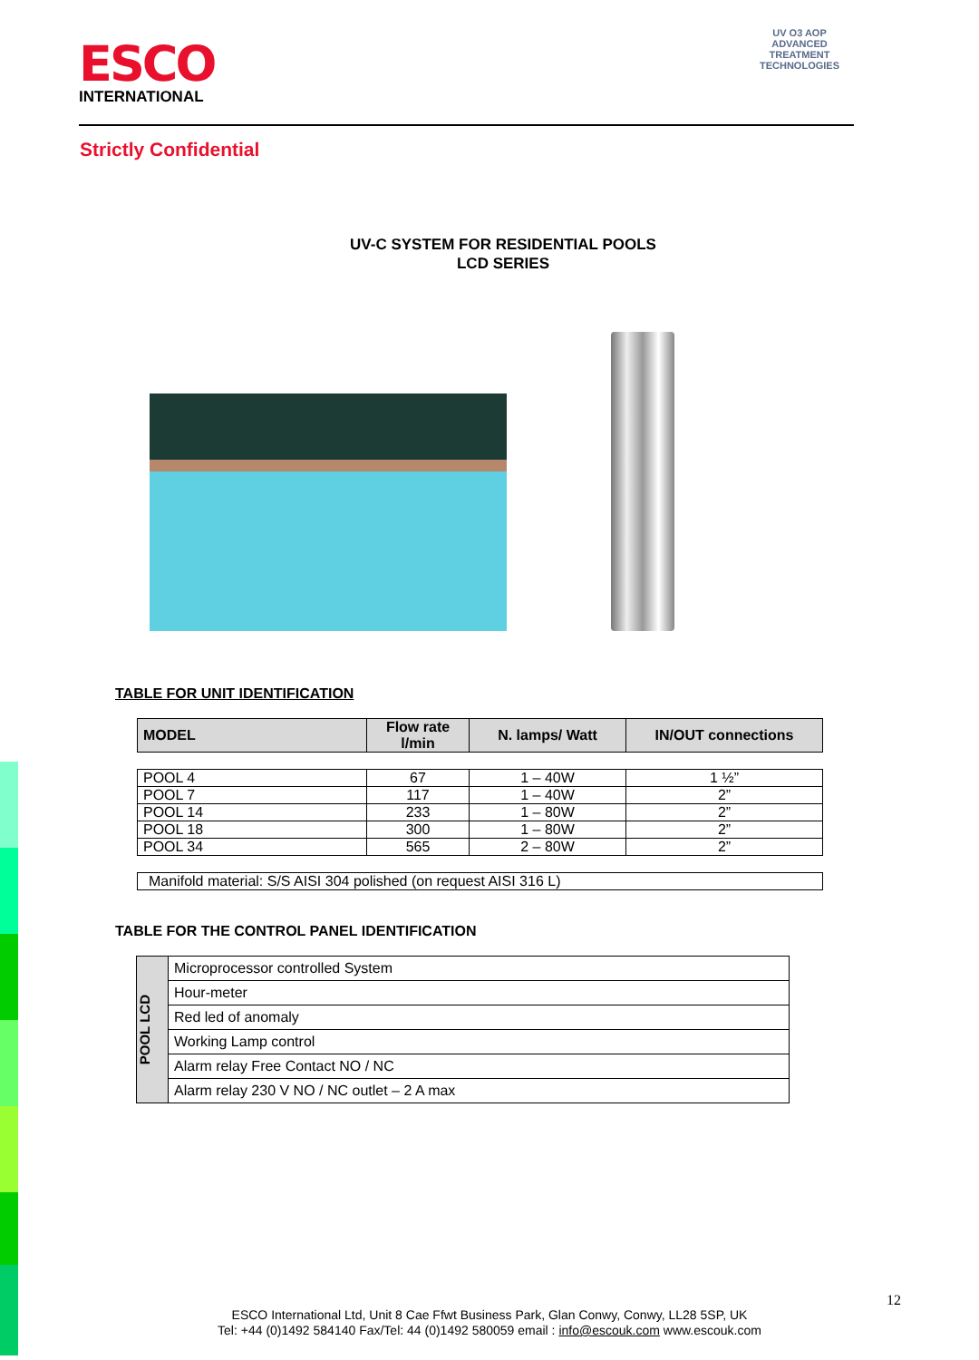ESCO
INTERNATIONAL
UV O3 AOP
ADVANCED TREATMENT TECHNOLOGIES
Strictly Confidential
UV-C SYSTEM FOR RESIDENTIAL POOLS
LCD SERIES
TABLE FOR UNIT IDENTIFICATION
| MODEL | Flow rate l/min | N. lamps/ Watt | IN/OUT connections |
| --- | --- | --- | --- |
| POOL 4 | 67 | 1 – 40W | 1 ½” |
| POOL 7 | 117 | 1 – 40W | 2” |
| POOL 14 | 233 | 1 – 80W | 2” |
| POOL 18 | 300 | 1 – 80W | 2” |
| POOL 34 | 565 | 2 – 80W | 2” |
| Manifold material: S/S AISI 304 polished (on request AISI 316 L) |
TABLE FOR THE CONTROL PANEL IDENTIFICATION
| POOL LCD | Microprocessor controlled System |
| | Hour-meter |
| | Red led of anomaly |
| | Working Lamp control |
| | Alarm relay Free Contact NO / NC |
| | Alarm relay 230 V NO / NC outlet – 2 A max |
12
ESCO International Ltd, Unit 8 Cae Ffwt Business Park, Glan Conwy, Conwy, LL28 5SP, UK
Tel: +44 (0)1492 584140 Fax/Tel: 44 (0)1492 580059 email : info@escouk.com www.escouk.com